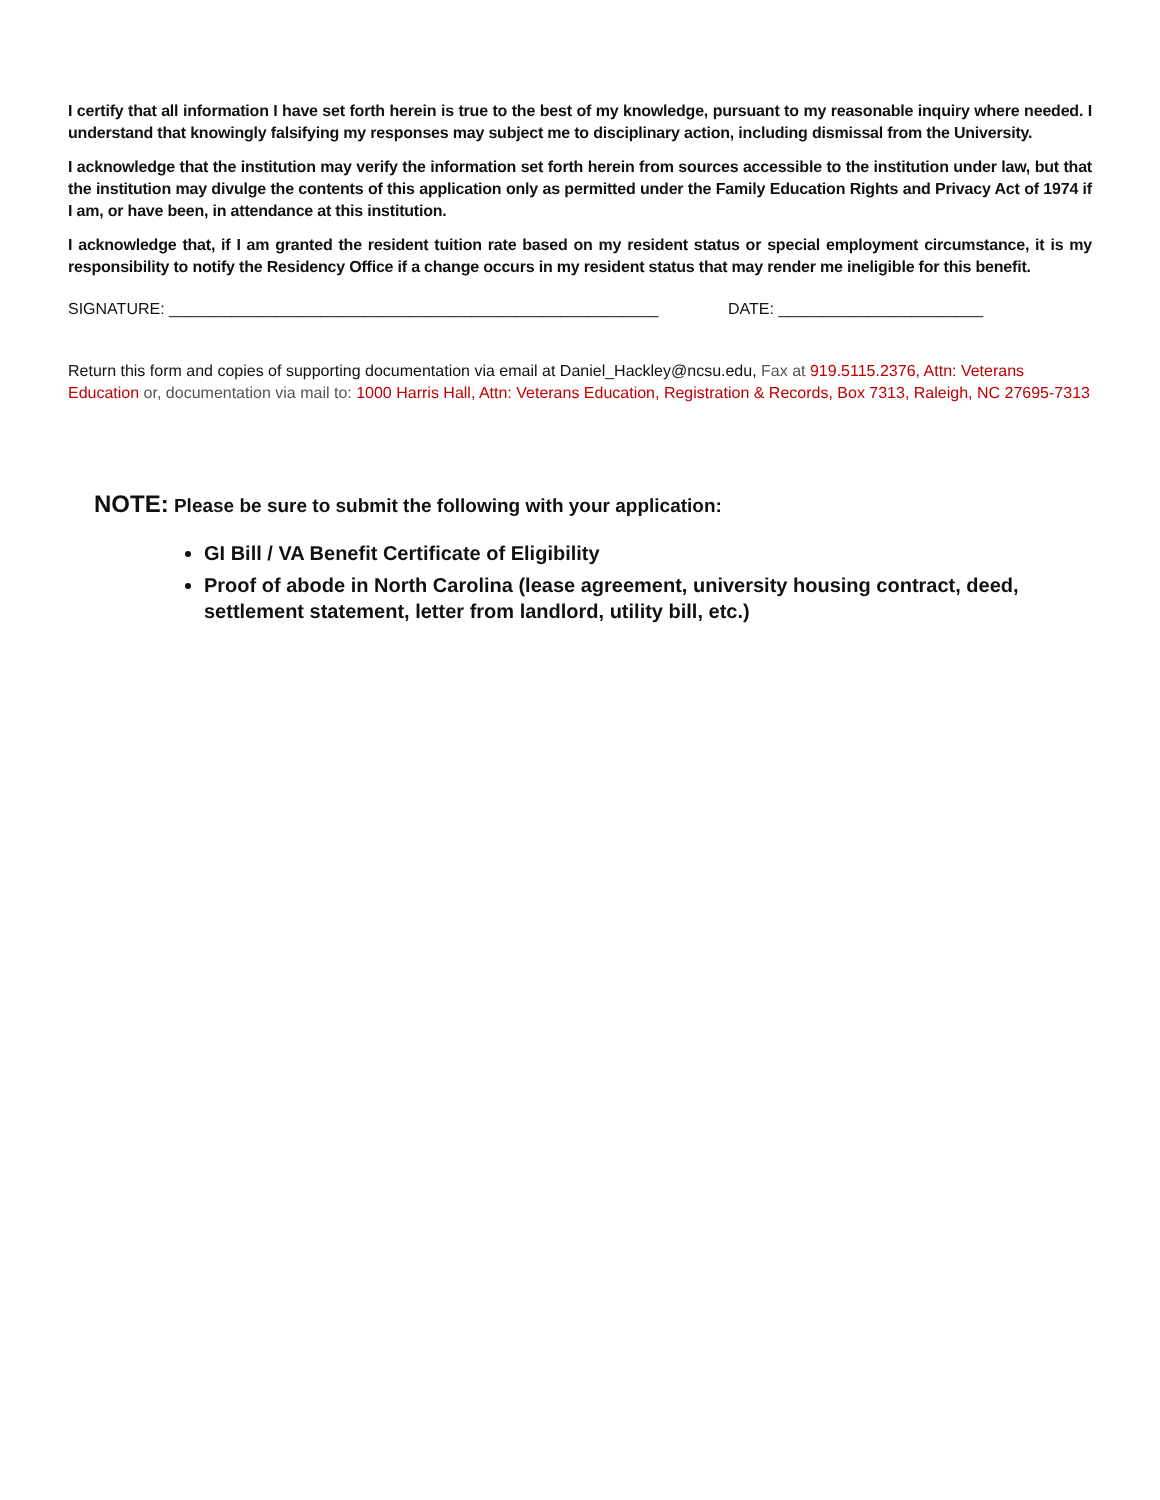I certify that all information I have set forth herein is true to the best of my knowledge, pursuant to my reasonable inquiry where needed. I understand that knowingly falsifying my responses may subject me to disciplinary action, including dismissal from the University.
I acknowledge that the institution may verify the information set forth herein from sources accessible to the institution under law, but that the institution may divulge the contents of this application only as permitted under the Family Education Rights and Privacy Act of 1974 if I am, or have been, in attendance at this institution.
I acknowledge that, if I am granted the resident tuition rate based on my resident status or special employment circumstance, it is my responsibility to notify the Residency Office if a change occurs in my resident status that may render me ineligible for this benefit.
SIGNATURE: _______________________________________________________ DATE: _______________________
Return this form and copies of supporting documentation via email at Daniel_Hackley@ncsu.edu, Fax at 919.5115.2376, Attn: Veterans Education or, documentation via mail to: 1000 Harris Hall, Attn: Veterans Education, Registration & Records, Box 7313, Raleigh, NC 27695-7313
NOTE: Please be sure to submit the following with your application:
GI Bill / VA Benefit Certificate of Eligibility
Proof of abode in North Carolina (lease agreement, university housing contract, deed, settlement statement, letter from landlord, utility bill, etc.)